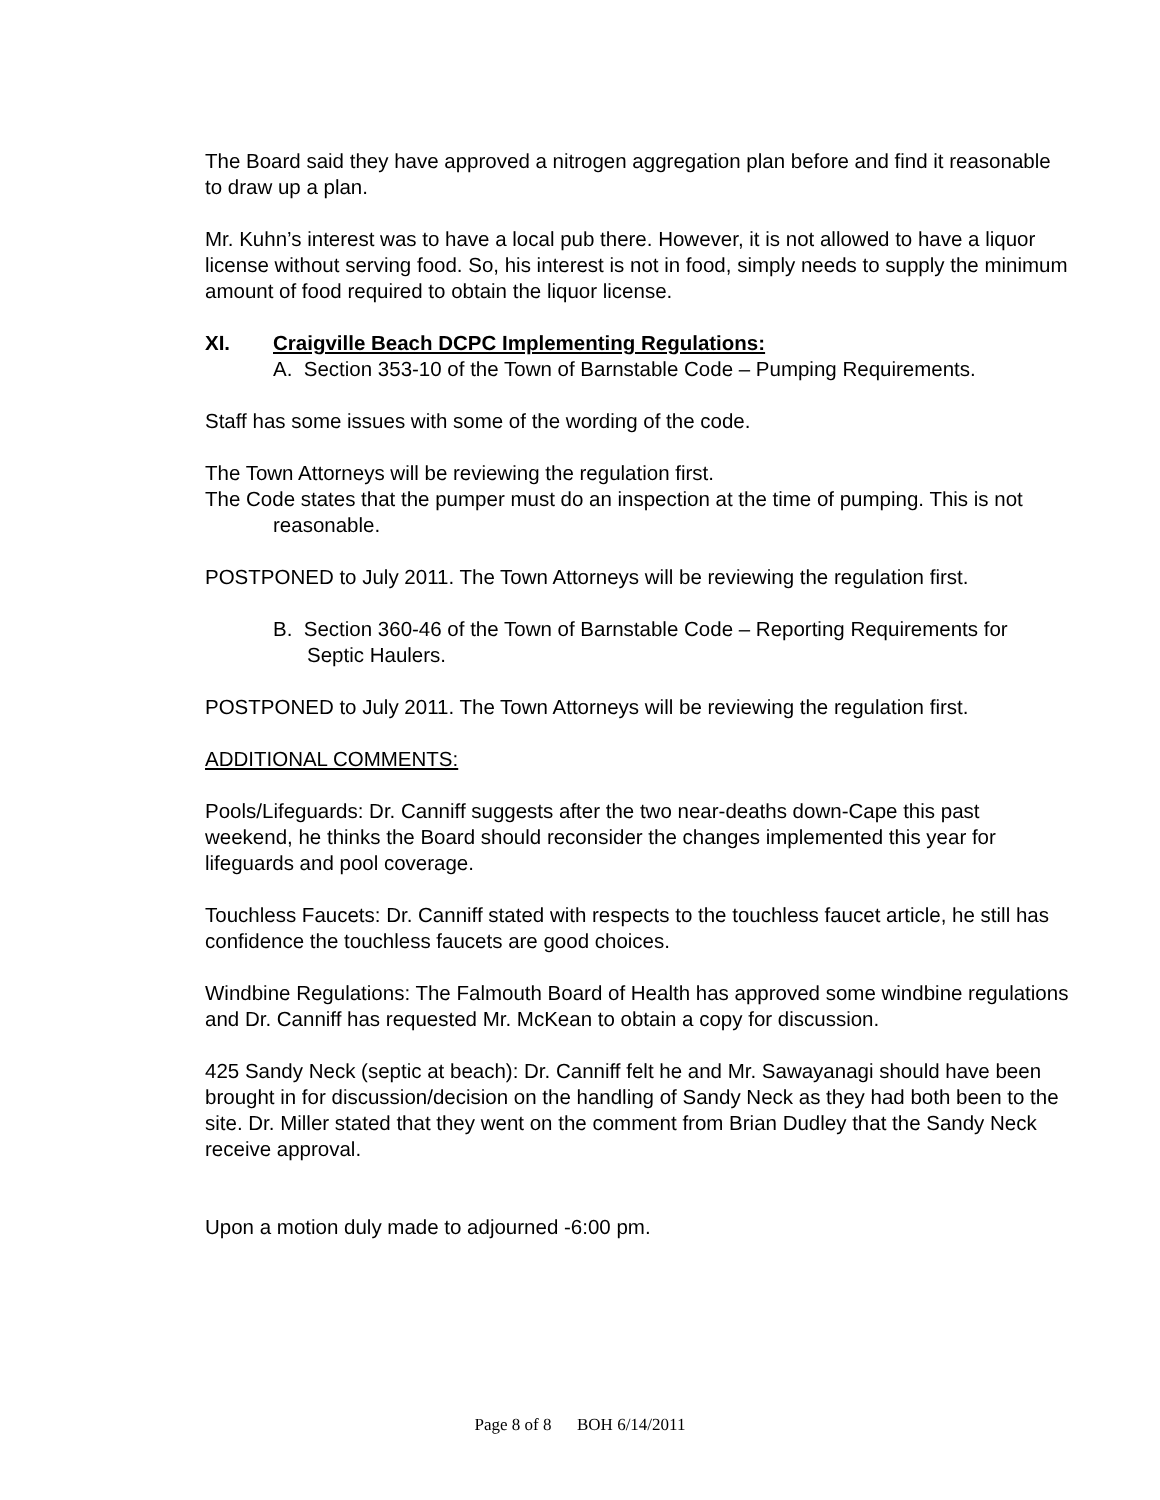The Board said they have approved a nitrogen aggregation plan before and find it reasonable to draw up a plan.
Mr. Kuhn’s interest was to have a local pub there. However, it is not allowed to have a liquor license without serving food. So, his interest is not in food, simply needs to supply the minimum amount of food required to obtain the liquor license.
XI. Craigville Beach DCPC Implementing Regulations:
A. Section 353-10 of the Town of Barnstable Code – Pumping Requirements.
Staff has some issues with some of the wording of the code.
The Town Attorneys will be reviewing the regulation first.
The Code states that the pumper must do an inspection at the time of pumping. This is not reasonable.
POSTPONED to July 2011. The Town Attorneys will be reviewing the regulation first.
B. Section 360-46 of the Town of Barnstable Code – Reporting Requirements for Septic Haulers.
POSTPONED to July 2011. The Town Attorneys will be reviewing the regulation first.
ADDITIONAL COMMENTS:
Pools/Lifeguards: Dr. Canniff suggests after the two near-deaths down-Cape this past weekend, he thinks the Board should reconsider the changes implemented this year for lifeguards and pool coverage.
Touchless Faucets: Dr. Canniff stated with respects to the touchless faucet article, he still has confidence the touchless faucets are good choices.
Windbine Regulations: The Falmouth Board of Health has approved some windbine regulations and Dr. Canniff has requested Mr. McKean to obtain a copy for discussion.
425 Sandy Neck (septic at beach): Dr. Canniff felt he and Mr. Sawayanagi should have been brought in for discussion/decision on the handling of Sandy Neck as they had both been to the site. Dr. Miller stated that they went on the comment from Brian Dudley that the Sandy Neck receive approval.
Upon a motion duly made to adjourned -6:00 pm.
Page 8 of 8 BOH 6/14/2011